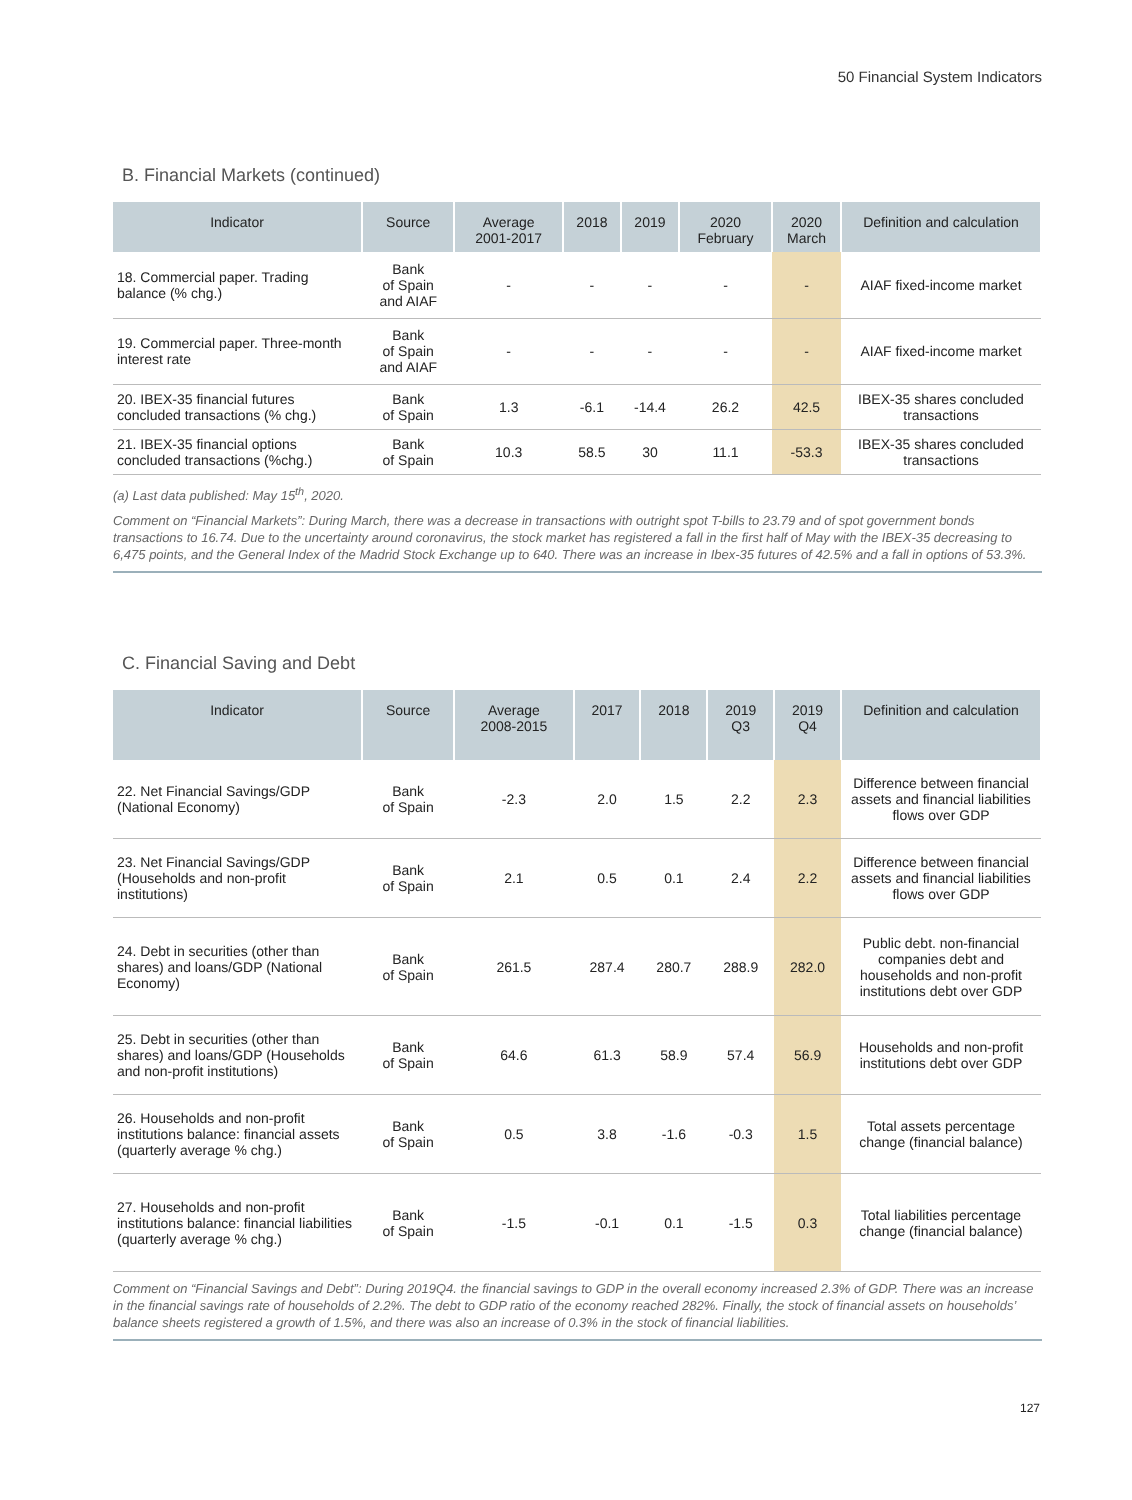50 Financial System Indicators
B. Financial Markets (continued)
| Indicator | Source | Average 2001-2017 | 2018 | 2019 | 2020 February | 2020 March | Definition and calculation |
| --- | --- | --- | --- | --- | --- | --- | --- |
| 18. Commercial paper. Trading balance (% chg.) | Bank of Spain and AIAF | - | - | - | - | - | AIAF fixed-income market |
| 19. Commercial paper. Three-month interest rate | Bank of Spain and AIAF | - | - | - | - | - | AIAF fixed-income market |
| 20. IBEX-35 financial futures concluded transactions (% chg.) | Bank of Spain | 1.3 | -6.1 | -14.4 | 26.2 | 42.5 | IBEX-35 shares concluded transactions |
| 21. IBEX-35 financial options concluded transactions (%chg.) | Bank of Spain | 10.3 | 58.5 | 30 | 11.1 | -53.3 | IBEX-35 shares concluded transactions |
(a) Last data published: May 15<sup>th</sup>, 2020.
Comment on “Financial Markets”: During March, there was a decrease in transactions with outright spot T-bills to 23.79 and of spot government bonds transactions to 16.74. Due to the uncertainty around coronavirus, the stock market has registered a fall in the first half of May with the IBEX-35 decreasing to 6,475 points, and the General Index of the Madrid Stock Exchange up to 640. There was an increase in Ibex-35 futures of 42.5% and a fall in options of 53.3%.
C. Financial Saving and Debt
| Indicator | Source | Average 2008-2015 | 2017 | 2018 | 2019 Q3 | 2019 Q4 | Definition and calculation |
| --- | --- | --- | --- | --- | --- | --- | --- |
| 22. Net Financial Savings/GDP (National Economy) | Bank of Spain | -2.3 | 2.0 | 1.5 | 2.2 | 2.3 | Difference between financial assets and financial liabilities flows over GDP |
| 23. Net Financial Savings/GDP (Households and non-profit institutions) | Bank of Spain | 2.1 | 0.5 | 0.1 | 2.4 | 2.2 | Difference between financial assets and financial liabilities flows over GDP |
| 24. Debt in securities (other than shares) and loans/GDP (National Economy) | Bank of Spain | 261.5 | 287.4 | 280.7 | 288.9 | 282.0 | Public debt. non-financial companies debt and households and non-profit institutions debt over GDP |
| 25. Debt in securities (other than shares) and loans/GDP (Households and non-profit institutions) | Bank of Spain | 64.6 | 61.3 | 58.9 | 57.4 | 56.9 | Households and non-profit institutions debt over GDP |
| 26. Households and non-profit institutions balance: financial assets (quarterly average % chg.) | Bank of Spain | 0.5 | 3.8 | -1.6 | -0.3 | 1.5 | Total assets percentage change (financial balance) |
| 27. Households and non-profit institutions balance: financial liabilities (quarterly average % chg.) | Bank of Spain | -1.5 | -0.1 | 0.1 | -1.5 | 0.3 | Total liabilities percentage change (financial balance) |
Comment on “Financial Savings and Debt”: During 2019Q4. the financial savings to GDP in the overall economy increased 2.3% of GDP. There was an increase in the financial savings rate of households of 2.2%. The debt to GDP ratio of the economy reached 282%. Finally, the stock of financial assets on households’ balance sheets registered a growth of 1.5%, and there was also an increase of 0.3% in the stock of financial liabilities.
127